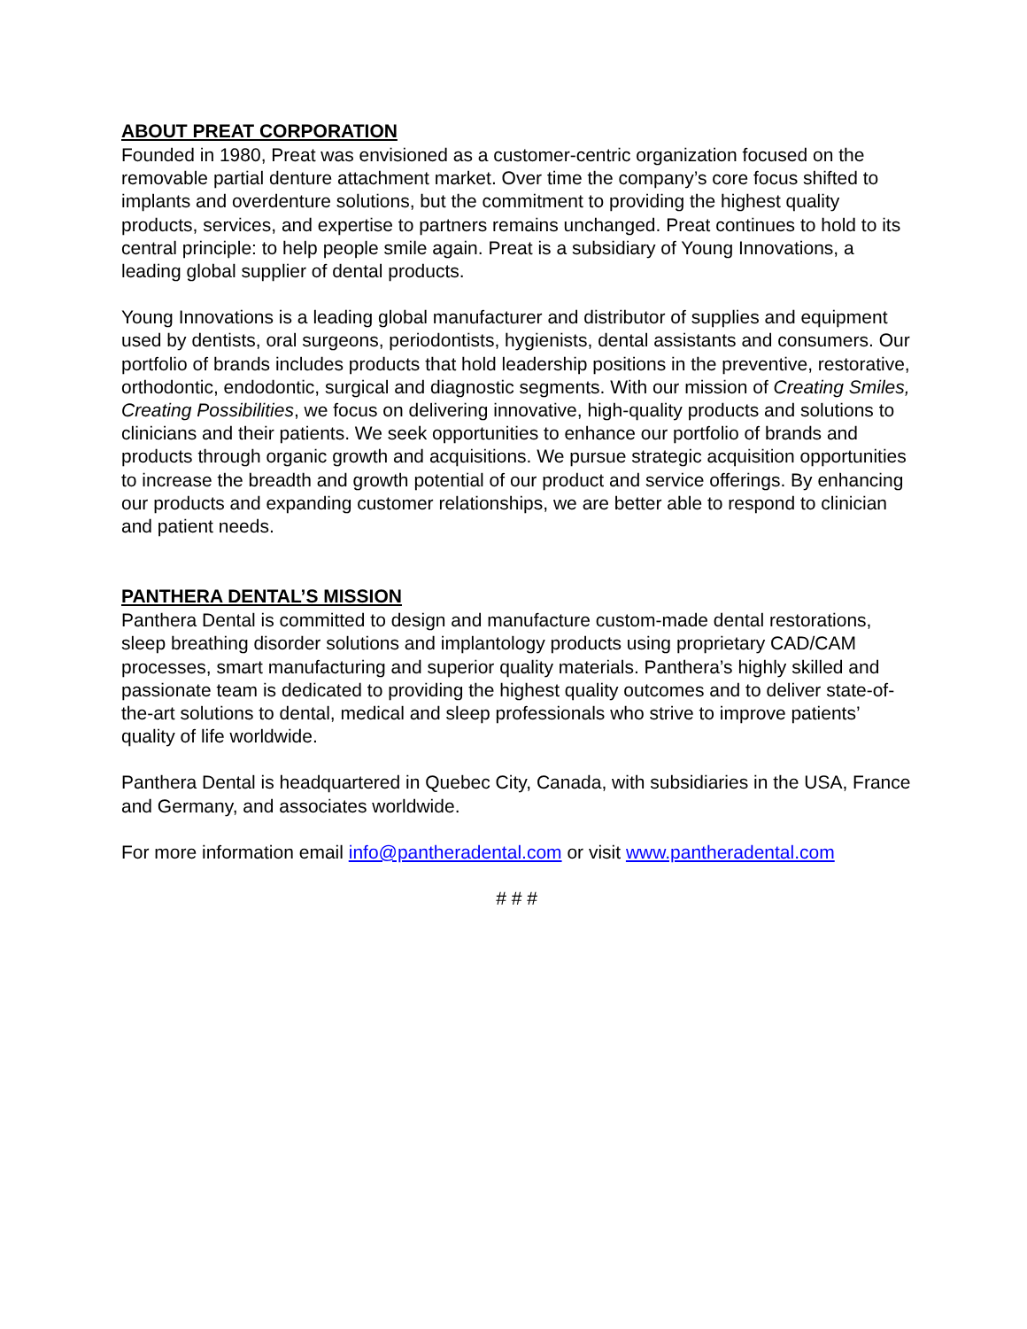ABOUT PREAT CORPORATION
Founded in 1980, Preat was envisioned as a customer-centric organization focused on the removable partial denture attachment market. Over time the company’s core focus shifted to implants and overdenture solutions, but the commitment to providing the highest quality products, services, and expertise to partners remains unchanged. Preat continues to hold to its central principle: to help people smile again. Preat is a subsidiary of Young Innovations, a leading global supplier of dental products.
Young Innovations is a leading global manufacturer and distributor of supplies and equipment used by dentists, oral surgeons, periodontists, hygienists, dental assistants and consumers. Our portfolio of brands includes products that hold leadership positions in the preventive, restorative, orthodontic, endodontic, surgical and diagnostic segments. With our mission of Creating Smiles, Creating Possibilities, we focus on delivering innovative, high-quality products and solutions to clinicians and their patients. We seek opportunities to enhance our portfolio of brands and products through organic growth and acquisitions. We pursue strategic acquisition opportunities to increase the breadth and growth potential of our product and service offerings. By enhancing our products and expanding customer relationships, we are better able to respond to clinician and patient needs.
PANTHERA DENTAL’S MISSION
Panthera Dental is committed to design and manufacture custom-made dental restorations, sleep breathing disorder solutions and implantology products using proprietary CAD/CAM processes, smart manufacturing and superior quality materials. Panthera’s highly skilled and passionate team is dedicated to providing the highest quality outcomes and to deliver state-of-the-art solutions to dental, medical and sleep professionals who strive to improve patients’ quality of life worldwide.
Panthera Dental is headquartered in Quebec City, Canada, with subsidiaries in the USA, France and Germany, and associates worldwide.
For more information email info@pantheradental.com or visit www.pantheradental.com
# # #